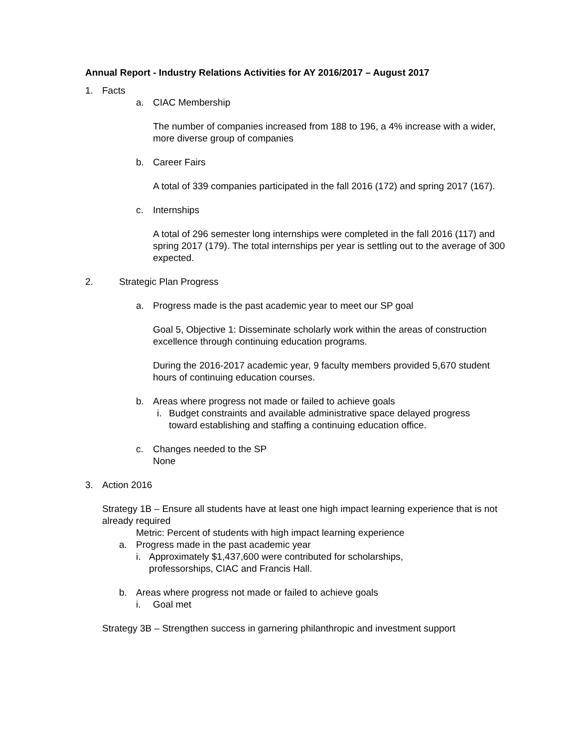Annual Report - Industry Relations Activities for AY 2016/2017 – August 2017
1. Facts
a. CIAC Membership
The number of companies increased from 188 to 196, a 4% increase with a wider, more diverse group of companies
b. Career Fairs
A total of 339 companies participated in the fall 2016 (172) and spring 2017 (167).
c. Internships
A total of 296 semester long internships were completed in the fall 2016 (117) and spring 2017 (179). The total internships per year is settling out to the average of 300 expected.
2. Strategic Plan Progress
a. Progress made is the past academic year to meet our SP goal
Goal 5, Objective 1: Disseminate scholarly work within the areas of construction excellence through continuing education programs.
During the 2016-2017 academic year, 9 faculty members provided 5,670 student hours of continuing education courses.
b. Areas where progress not made or failed to achieve goals
i. Budget constraints and available administrative space delayed progress toward establishing and staffing a continuing education office.
c. Changes needed to the SP
None
3. Action 2016
Strategy 1B – Ensure all students have at least one high impact learning experience that is not already required
Metric: Percent of students with high impact learning experience
a. Progress made in the past academic year
i. Approximately $1,437,600 were contributed for scholarships, professorships, CIAC and Francis Hall.
b. Areas where progress not made or failed to achieve goals
i. Goal met
Strategy 3B – Strengthen success in garnering philanthropic and investment support